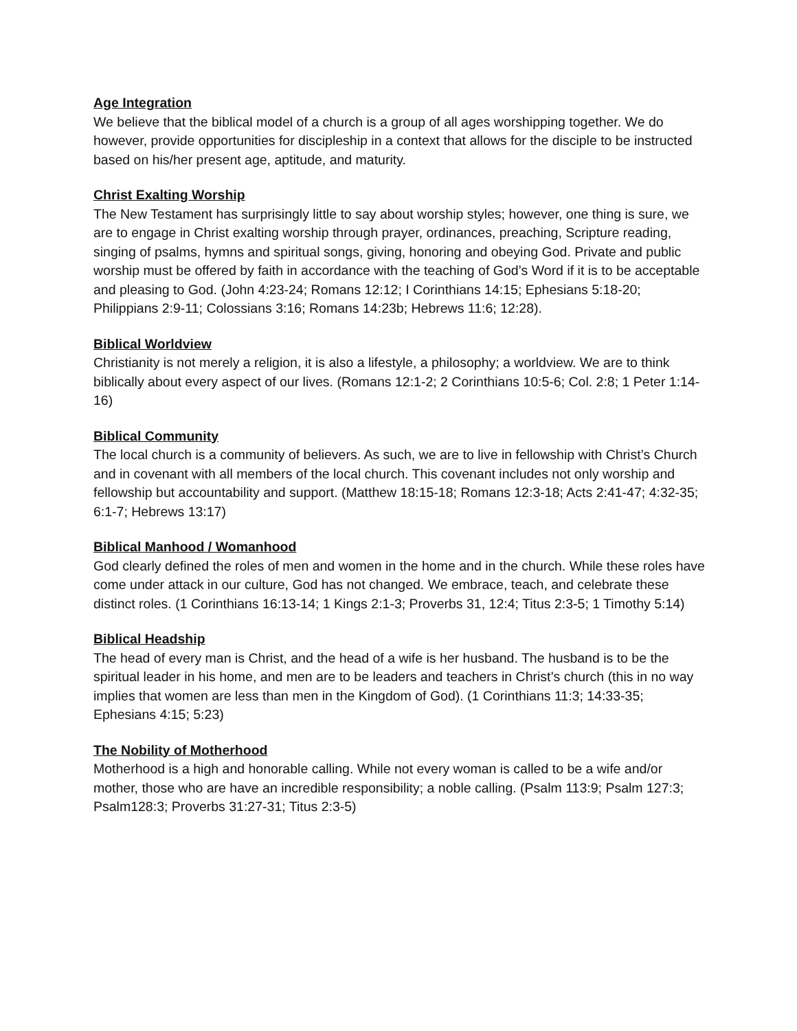Age Integration
We believe that the biblical model of a church is a group of all ages worshipping together. We do however, provide opportunities for discipleship in a context that allows for the disciple to be instructed based on his/her present age, aptitude, and maturity.
Christ Exalting Worship
The New Testament has surprisingly little to say about worship styles; however, one thing is sure, we are to engage in Christ exalting worship through prayer, ordinances, preaching, Scripture reading, singing of psalms, hymns and spiritual songs, giving, honoring and obeying God. Private and public worship must be offered by faith in accordance with the teaching of God’s Word if it is to be acceptable and pleasing to God. (John 4:23-24; Romans 12:12; I Corinthians 14:15; Ephesians 5:18-20; Philippians 2:9-11; Colossians 3:16; Romans 14:23b; Hebrews 11:6; 12:28).
Biblical Worldview
Christianity is not merely a religion, it is also a lifestyle, a philosophy; a worldview. We are to think biblically about every aspect of our lives. (Romans 12:1-2; 2 Corinthians 10:5-6; Col. 2:8; 1 Peter 1:14-16)
Biblical Community
The local church is a community of believers. As such, we are to live in fellowship with Christ’s Church and in covenant with all members of the local church. This covenant includes not only worship and fellowship but accountability and support. (Matthew 18:15-18; Romans 12:3-18; Acts 2:41-47; 4:32-35; 6:1-7; Hebrews 13:17)
Biblical Manhood / Womanhood
God clearly defined the roles of men and women in the home and in the church. While these roles have come under attack in our culture, God has not changed. We embrace, teach, and celebrate these distinct roles. (1 Corinthians 16:13-14; 1 Kings 2:1-3; Proverbs 31, 12:4; Titus 2:3-5; 1 Timothy 5:14)
Biblical Headship
The head of every man is Christ, and the head of a wife is her husband. The husband is to be the spiritual leader in his home, and men are to be leaders and teachers in Christ’s church (this in no way implies that women are less than men in the Kingdom of God). (1 Corinthians 11:3; 14:33-35; Ephesians 4:15; 5:23)
The Nobility of Motherhood
Motherhood is a high and honorable calling. While not every woman is called to be a wife and/or mother, those who are have an incredible responsibility; a noble calling. (Psalm 113:9; Psalm 127:3; Psalm128:3; Proverbs 31:27-31; Titus 2:3-5)